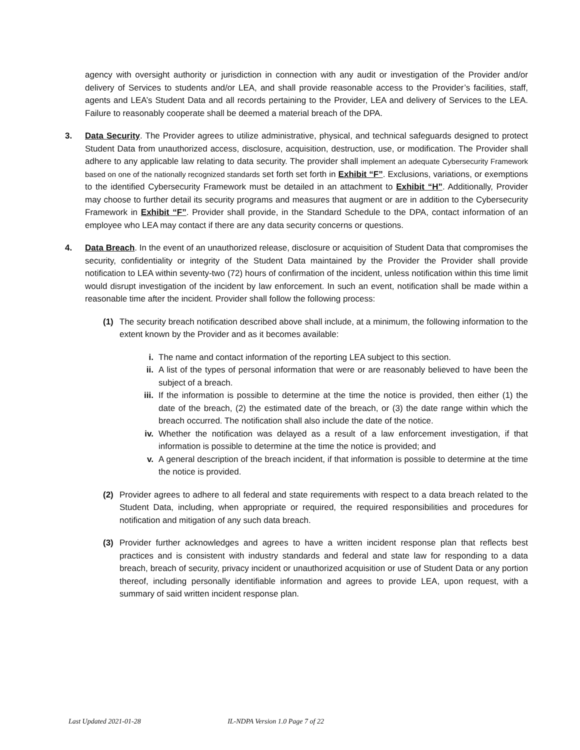agency with oversight authority or jurisdiction in connection with any audit or investigation of the Provider and/or delivery of Services to students and/or LEA, and shall provide reasonable access to the Provider’s facilities, staff, agents and LEA’s Student Data and all records pertaining to the Provider, LEA and delivery of Services to the LEA. Failure to reasonably cooperate shall be deemed a material breach of the DPA.
3. Data Security. The Provider agrees to utilize administrative, physical, and technical safeguards designed to protect Student Data from unauthorized access, disclosure, acquisition, destruction, use, or modification. The Provider shall adhere to any applicable law relating to data security. The provider shall implement an adequate Cybersecurity Framework based on one of the nationally recognized standards set forth set forth in Exhibit “F”. Exclusions, variations, or exemptions to the identified Cybersecurity Framework must be detailed in an attachment to Exhibit “H”. Additionally, Provider may choose to further detail its security programs and measures that augment or are in addition to the Cybersecurity Framework in Exhibit “F”. Provider shall provide, in the Standard Schedule to the DPA, contact information of an employee who LEA may contact if there are any data security concerns or questions.
4. Data Breach. In the event of an unauthorized release, disclosure or acquisition of Student Data that compromises the security, confidentiality or integrity of the Student Data maintained by the Provider the Provider shall provide notification to LEA within seventy-two (72) hours of confirmation of the incident, unless notification within this time limit would disrupt investigation of the incident by law enforcement. In such an event, notification shall be made within a reasonable time after the incident. Provider shall follow the following process:
(1) The security breach notification described above shall include, at a minimum, the following information to the extent known by the Provider and as it becomes available:
i. The name and contact information of the reporting LEA subject to this section.
ii. A list of the types of personal information that were or are reasonably believed to have been the subject of a breach.
iii.
If the information is possible to determine at the time the notice is provided, then either (1) the date of the breach, (2) the estimated date of the breach, or (3) the date range within which the breach occurred. The notification shall also include the date of the notice.
iv. Whether the notification was delayed as a result of a law enforcement investigation, if that information is possible to determine at the time the notice is provided; and
v. A general description of the breach incident, if that information is possible to determine at the time the notice is provided.
(2) Provider agrees to adhere to all federal and state requirements with respect to a data breach related to the Student Data, including, when appropriate or required, the required responsibilities and procedures for notification and mitigation of any such data breach.
(3) Provider further acknowledges and agrees to have a written incident response plan that reflects best practices and is consistent with industry standards and federal and state law for responding to a data breach, breach of security, privacy incident or unauthorized acquisition or use of Student Data or any portion thereof, including personally identifiable information and agrees to provide LEA, upon request, with a summary of said written incident response plan.
Last Updated 2021-01-28 IL-NDPA Version 1.0 Page 7 of 22